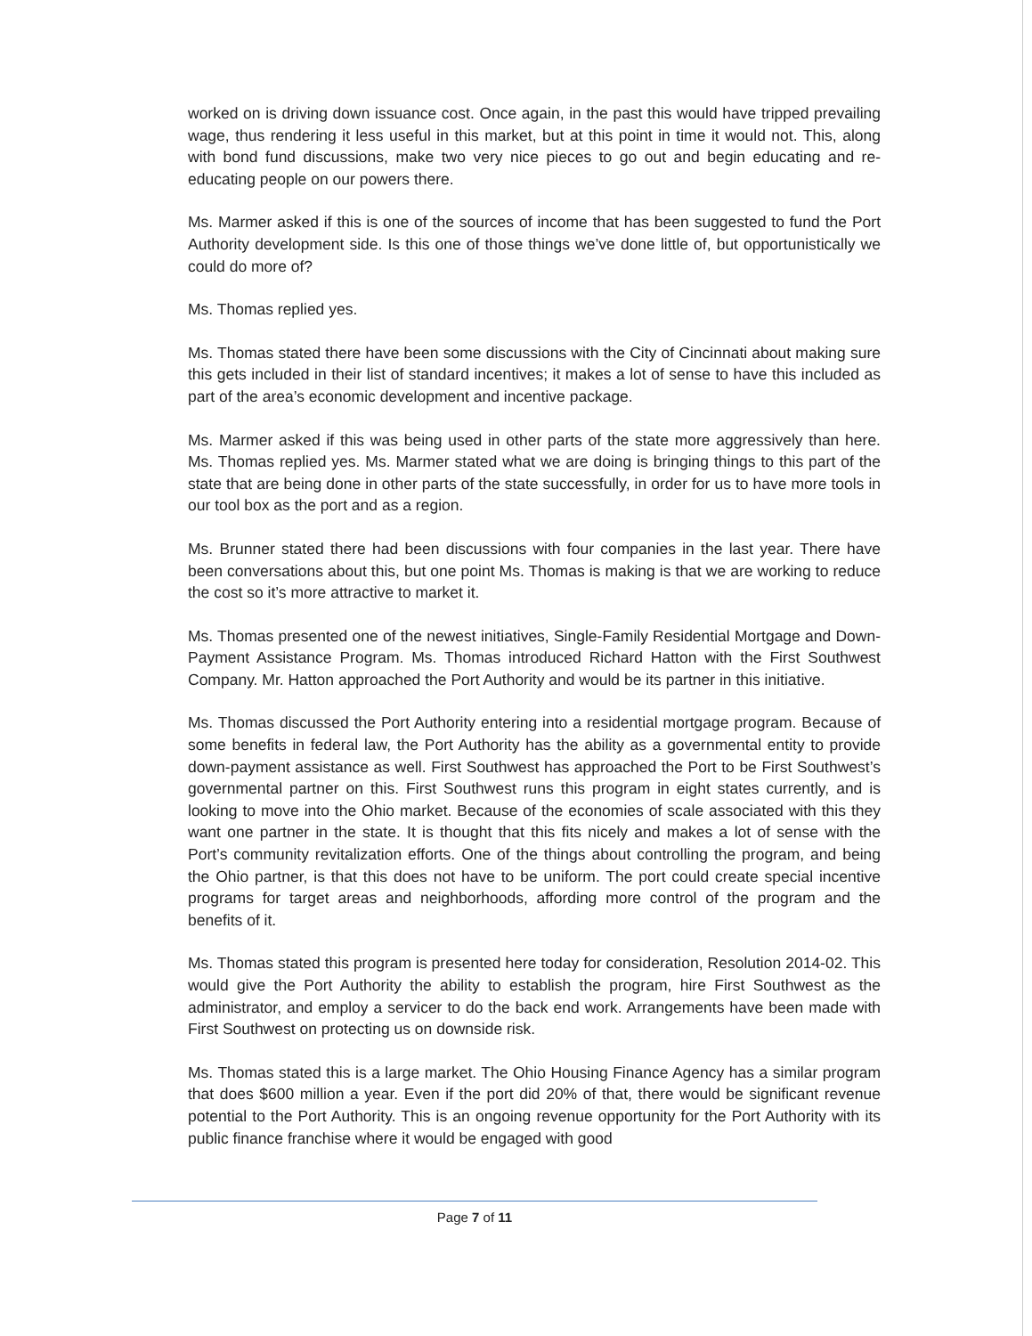worked on is driving down issuance cost. Once again, in the past this would have tripped prevailing wage, thus rendering it less useful in this market, but at this point in time it would not. This, along with bond fund discussions, make two very nice pieces to go out and begin educating and re-educating people on our powers there.
Ms. Marmer asked if this is one of the sources of income that has been suggested to fund the Port Authority development side. Is this one of those things we’ve done little of, but opportunistically we could do more of?
Ms. Thomas replied yes.
Ms. Thomas stated there have been some discussions with the City of Cincinnati about making sure this gets included in their list of standard incentives; it makes a lot of sense to have this included as part of the area’s economic development and incentive package.
Ms. Marmer asked if this was being used in other parts of the state more aggressively than here. Ms. Thomas replied yes. Ms. Marmer stated what we are doing is bringing things to this part of the state that are being done in other parts of the state successfully, in order for us to have more tools in our tool box as the port and as a region.
Ms. Brunner stated there had been discussions with four companies in the last year. There have been conversations about this, but one point Ms. Thomas is making is that we are working to reduce the cost so it’s more attractive to market it.
Ms. Thomas presented one of the newest initiatives, Single-Family Residential Mortgage and Down-Payment Assistance Program. Ms. Thomas introduced Richard Hatton with the First Southwest Company. Mr. Hatton approached the Port Authority and would be its partner in this initiative.
Ms. Thomas discussed the Port Authority entering into a residential mortgage program. Because of some benefits in federal law, the Port Authority has the ability as a governmental entity to provide down-payment assistance as well. First Southwest has approached the Port to be First Southwest’s governmental partner on this. First Southwest runs this program in eight states currently, and is looking to move into the Ohio market. Because of the economies of scale associated with this they want one partner in the state. It is thought that this fits nicely and makes a lot of sense with the Port’s community revitalization efforts. One of the things about controlling the program, and being the Ohio partner, is that this does not have to be uniform. The port could create special incentive programs for target areas and neighborhoods, affording more control of the program and the benefits of it.
Ms. Thomas stated this program is presented here today for consideration, Resolution 2014-02. This would give the Port Authority the ability to establish the program, hire First Southwest as the administrator, and employ a servicer to do the back end work. Arrangements have been made with First Southwest on protecting us on downside risk.
Ms. Thomas stated this is a large market. The Ohio Housing Finance Agency has a similar program that does $600 million a year. Even if the port did 20% of that, there would be significant revenue potential to the Port Authority. This is an ongoing revenue opportunity for the Port Authority with its public finance franchise where it would be engaged with good
Page 7 of 11